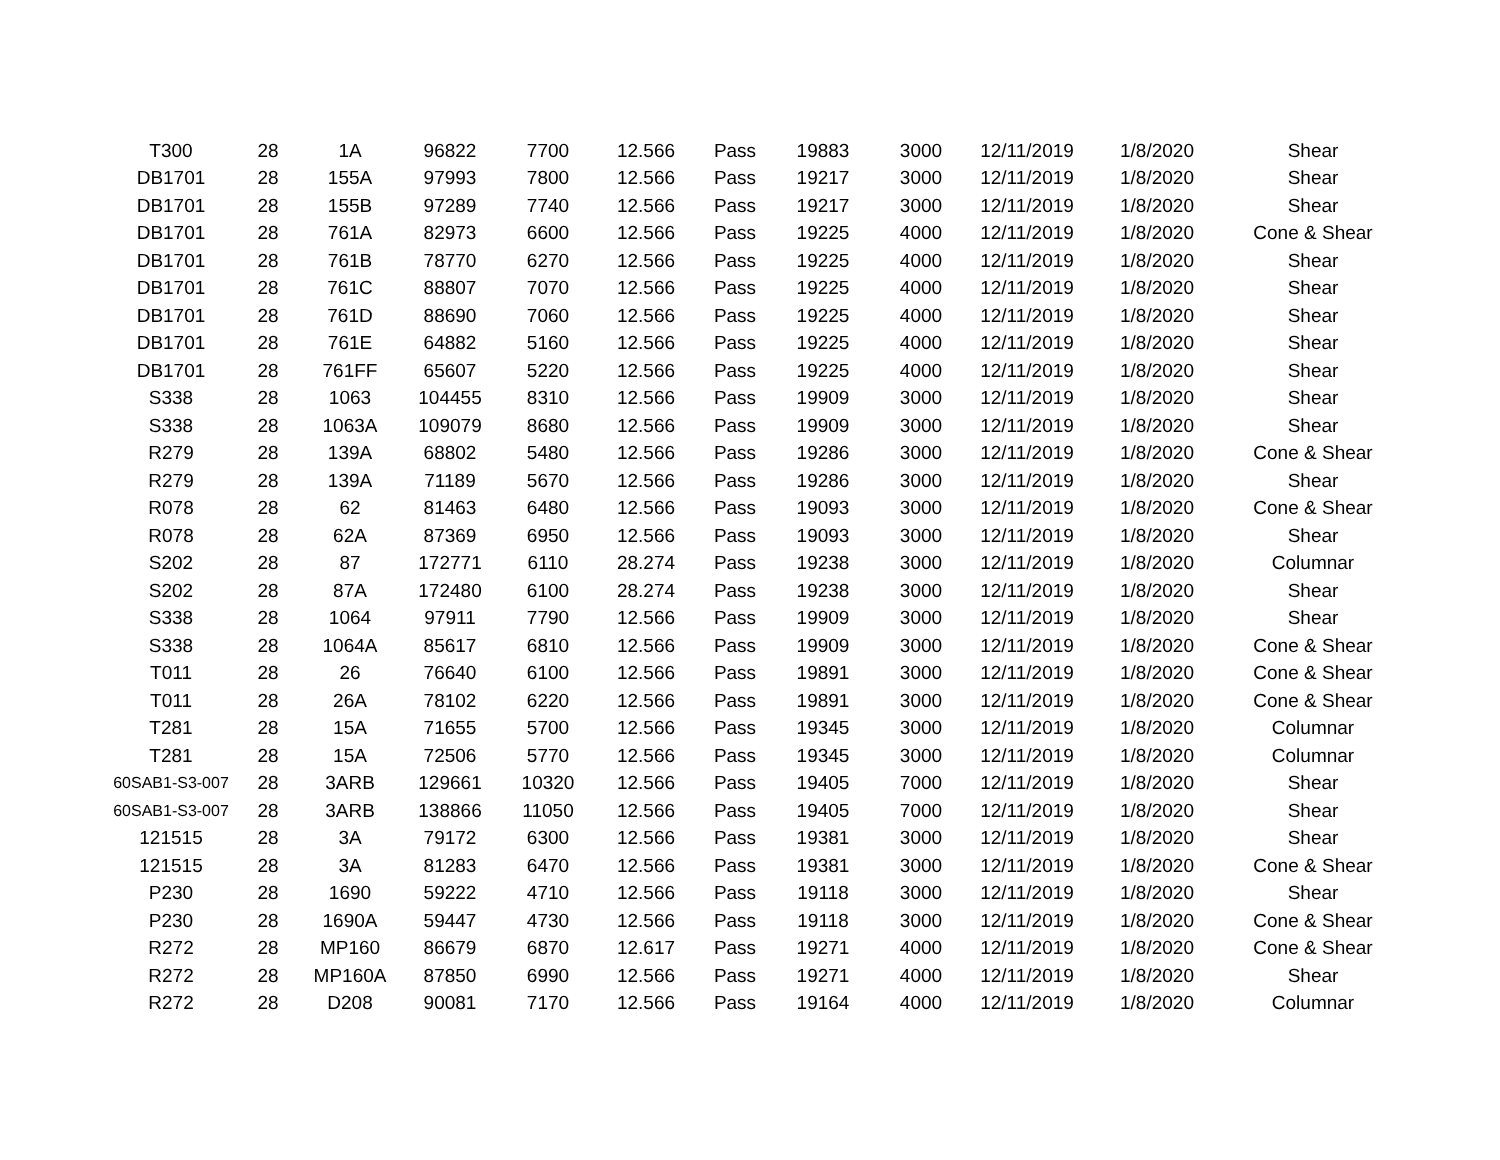| T300 | 28 | 1A | 96822 | 7700 | 12.566 | Pass | 19883 | 3000 | 12/11/2019 | 1/8/2020 | Shear |
| DB1701 | 28 | 155A | 97993 | 7800 | 12.566 | Pass | 19217 | 3000 | 12/11/2019 | 1/8/2020 | Shear |
| DB1701 | 28 | 155B | 97289 | 7740 | 12.566 | Pass | 19217 | 3000 | 12/11/2019 | 1/8/2020 | Shear |
| DB1701 | 28 | 761A | 82973 | 6600 | 12.566 | Pass | 19225 | 4000 | 12/11/2019 | 1/8/2020 | Cone & Shear |
| DB1701 | 28 | 761B | 78770 | 6270 | 12.566 | Pass | 19225 | 4000 | 12/11/2019 | 1/8/2020 | Shear |
| DB1701 | 28 | 761C | 88807 | 7070 | 12.566 | Pass | 19225 | 4000 | 12/11/2019 | 1/8/2020 | Shear |
| DB1701 | 28 | 761D | 88690 | 7060 | 12.566 | Pass | 19225 | 4000 | 12/11/2019 | 1/8/2020 | Shear |
| DB1701 | 28 | 761E | 64882 | 5160 | 12.566 | Pass | 19225 | 4000 | 12/11/2019 | 1/8/2020 | Shear |
| DB1701 | 28 | 761FF | 65607 | 5220 | 12.566 | Pass | 19225 | 4000 | 12/11/2019 | 1/8/2020 | Shear |
| S338 | 28 | 1063 | 104455 | 8310 | 12.566 | Pass | 19909 | 3000 | 12/11/2019 | 1/8/2020 | Shear |
| S338 | 28 | 1063A | 109079 | 8680 | 12.566 | Pass | 19909 | 3000 | 12/11/2019 | 1/8/2020 | Shear |
| R279 | 28 | 139A | 68802 | 5480 | 12.566 | Pass | 19286 | 3000 | 12/11/2019 | 1/8/2020 | Cone & Shear |
| R279 | 28 | 139A | 71189 | 5670 | 12.566 | Pass | 19286 | 3000 | 12/11/2019 | 1/8/2020 | Shear |
| R078 | 28 | 62 | 81463 | 6480 | 12.566 | Pass | 19093 | 3000 | 12/11/2019 | 1/8/2020 | Cone & Shear |
| R078 | 28 | 62A | 87369 | 6950 | 12.566 | Pass | 19093 | 3000 | 12/11/2019 | 1/8/2020 | Shear |
| S202 | 28 | 87 | 172771 | 6110 | 28.274 | Pass | 19238 | 3000 | 12/11/2019 | 1/8/2020 | Columnar |
| S202 | 28 | 87A | 172480 | 6100 | 28.274 | Pass | 19238 | 3000 | 12/11/2019 | 1/8/2020 | Shear |
| S338 | 28 | 1064 | 97911 | 7790 | 12.566 | Pass | 19909 | 3000 | 12/11/2019 | 1/8/2020 | Shear |
| S338 | 28 | 1064A | 85617 | 6810 | 12.566 | Pass | 19909 | 3000 | 12/11/2019 | 1/8/2020 | Cone & Shear |
| T011 | 28 | 26 | 76640 | 6100 | 12.566 | Pass | 19891 | 3000 | 12/11/2019 | 1/8/2020 | Cone & Shear |
| T011 | 28 | 26A | 78102 | 6220 | 12.566 | Pass | 19891 | 3000 | 12/11/2019 | 1/8/2020 | Cone & Shear |
| T281 | 28 | 15A | 71655 | 5700 | 12.566 | Pass | 19345 | 3000 | 12/11/2019 | 1/8/2020 | Columnar |
| T281 | 28 | 15A | 72506 | 5770 | 12.566 | Pass | 19345 | 3000 | 12/11/2019 | 1/8/2020 | Columnar |
| 60SAB1-S3-007 | 28 | 3ARB | 129661 | 10320 | 12.566 | Pass | 19405 | 7000 | 12/11/2019 | 1/8/2020 | Shear |
| 60SAB1-S3-007 | 28 | 3ARB | 138866 | 11050 | 12.566 | Pass | 19405 | 7000 | 12/11/2019 | 1/8/2020 | Shear |
| 121515 | 28 | 3A | 79172 | 6300 | 12.566 | Pass | 19381 | 3000 | 12/11/2019 | 1/8/2020 | Shear |
| 121515 | 28 | 3A | 81283 | 6470 | 12.566 | Pass | 19381 | 3000 | 12/11/2019 | 1/8/2020 | Cone & Shear |
| P230 | 28 | 1690 | 59222 | 4710 | 12.566 | Pass | 19118 | 3000 | 12/11/2019 | 1/8/2020 | Shear |
| P230 | 28 | 1690A | 59447 | 4730 | 12.566 | Pass | 19118 | 3000 | 12/11/2019 | 1/8/2020 | Cone & Shear |
| R272 | 28 | MP160 | 86679 | 6870 | 12.617 | Pass | 19271 | 4000 | 12/11/2019 | 1/8/2020 | Cone & Shear |
| R272 | 28 | MP160A | 87850 | 6990 | 12.566 | Pass | 19271 | 4000 | 12/11/2019 | 1/8/2020 | Shear |
| R272 | 28 | D208 | 90081 | 7170 | 12.566 | Pass | 19164 | 4000 | 12/11/2019 | 1/8/2020 | Columnar |